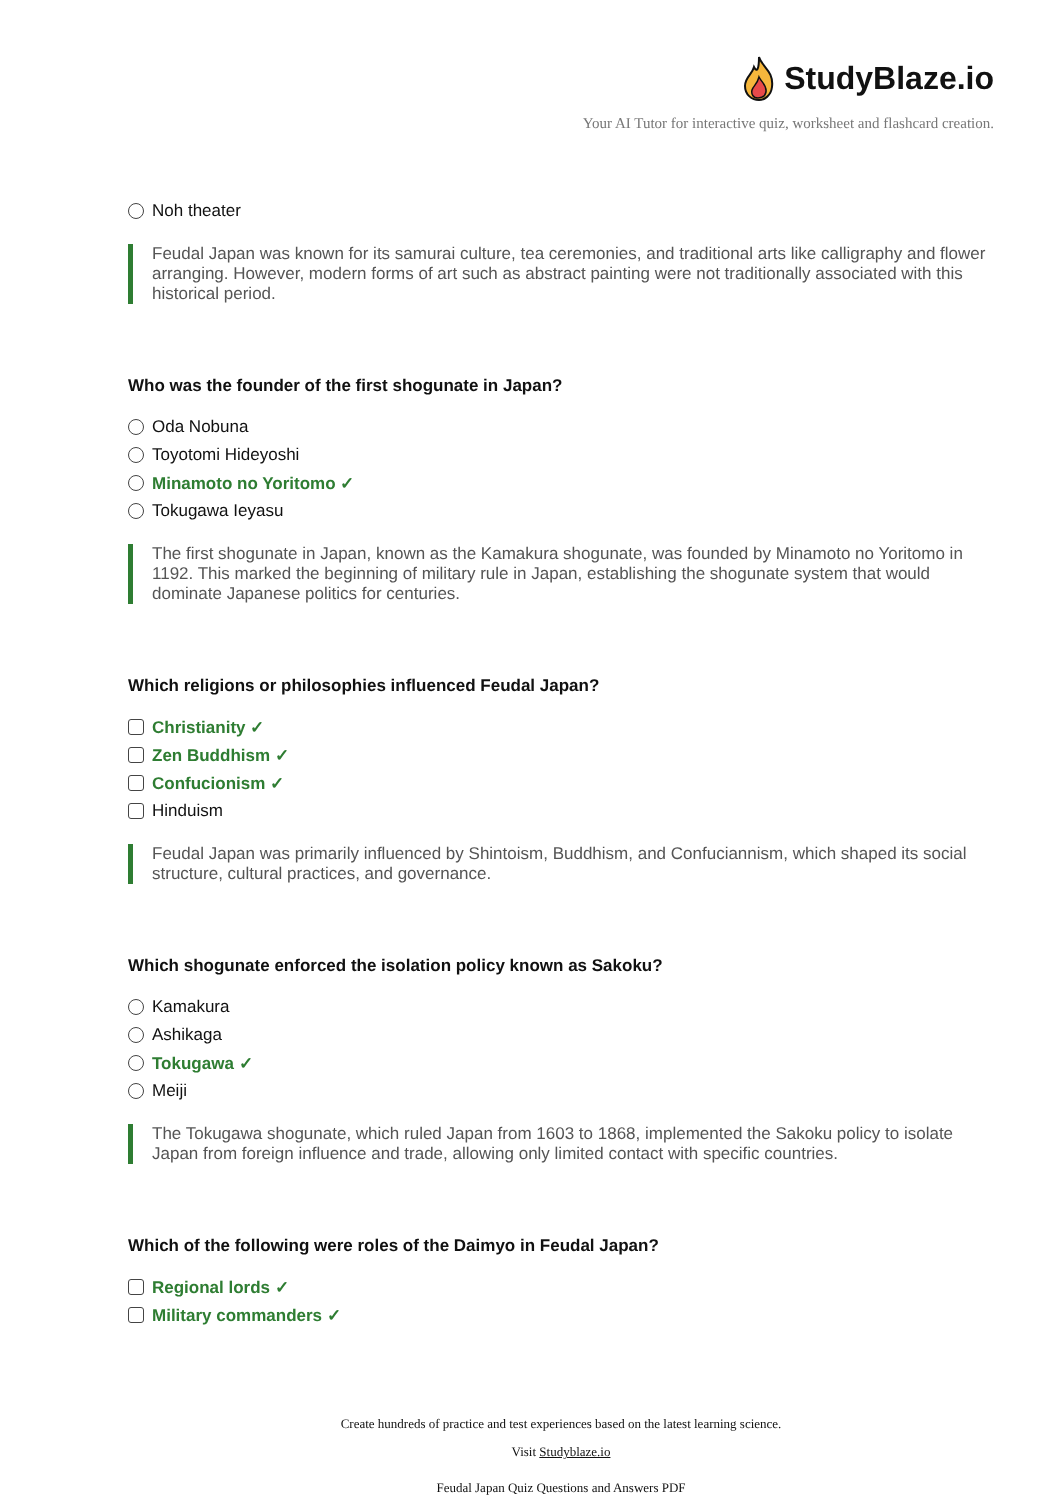StudyBlaze.io
Your AI Tutor for interactive quiz, worksheet and flashcard creation.
Noh theater
Feudal Japan was known for its samurai culture, tea ceremonies, and traditional arts like calligraphy and flower arranging. However, modern forms of art such as abstract painting were not traditionally associated with this historical period.
Who was the founder of the first shogunate in Japan?
Oda Nobuna
Toyotomi Hideyoshi
Minamoto no Yoritomo ✓
Tokugawa Ieyasu
The first shogunate in Japan, known as the Kamakura shogunate, was founded by Minamoto no Yoritomo in 1192. This marked the beginning of military rule in Japan, establishing the shogunate system that would dominate Japanese politics for centuries.
Which religions or philosophies influenced Feudal Japan?
Christianity ✓
Zen Buddhism ✓
Confucionism ✓
Hinduism
Feudal Japan was primarily influenced by Shintoism, Buddhism, and Confuciannism, which shaped its social structure, cultural practices, and governance.
Which shogunate enforced the isolation policy known as Sakoku?
Kamakura
Ashikaga
Tokugawa ✓
Meiji
The Tokugawa shogunate, which ruled Japan from 1603 to 1868, implemented the Sakoku policy to isolate Japan from foreign influence and trade, allowing only limited contact with specific countries.
Which of the following were roles of the Daimyo in Feudal Japan?
Regional lords ✓
Military commanders ✓
Create hundreds of practice and test experiences based on the latest learning science.
Visit Studyblaze.io
Feudal Japan Quiz Questions and Answers PDF